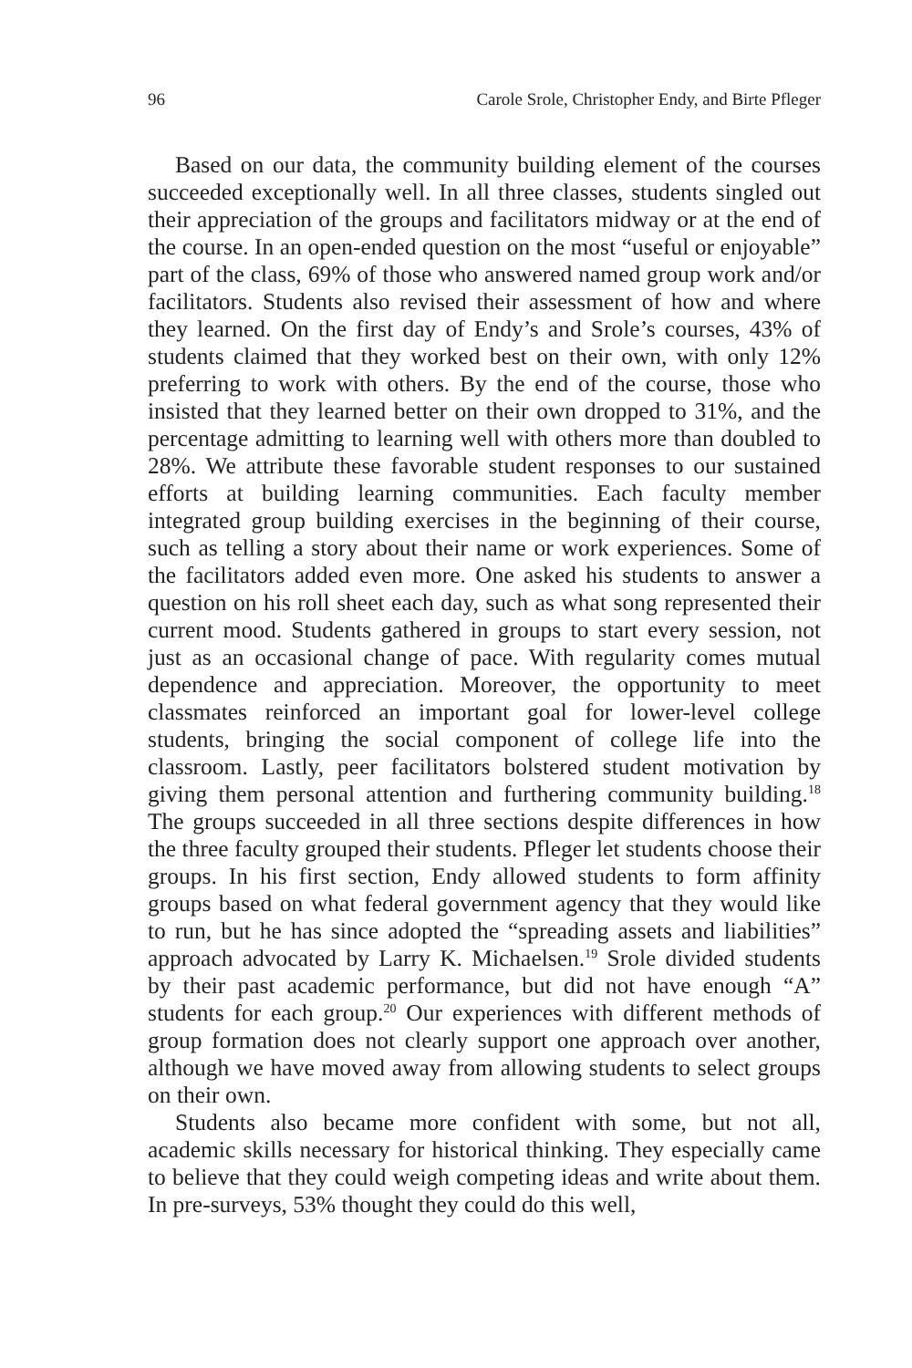96 Carole Srole, Christopher Endy, and Birte Pfleger
Based on our data, the community building element of the courses succeeded exceptionally well. In all three classes, students singled out their appreciation of the groups and facilitators midway or at the end of the course. In an open-ended question on the most “useful or enjoyable” part of the class, 69% of those who answered named group work and/or facilitators. Students also revised their assessment of how and where they learned. On the first day of Endy’s and Srole’s courses, 43% of students claimed that they worked best on their own, with only 12% preferring to work with others. By the end of the course, those who insisted that they learned better on their own dropped to 31%, and the percentage admitting to learning well with others more than doubled to 28%. We attribute these favorable student responses to our sustained efforts at building learning communities. Each faculty member integrated group building exercises in the beginning of their course, such as telling a story about their name or work experiences. Some of the facilitators added even more. One asked his students to answer a question on his roll sheet each day, such as what song represented their current mood. Students gathered in groups to start every session, not just as an occasional change of pace. With regularity comes mutual dependence and appreciation. Moreover, the opportunity to meet classmates reinforced an important goal for lower-level college students, bringing the social component of college life into the classroom. Lastly, peer facilitators bolstered student motivation by giving them personal attention and furthering community building.<sup>18</sup> The groups succeeded in all three sections despite differences in how the three faculty grouped their students. Pfleger let students choose their groups. In his first section, Endy allowed students to form affinity groups based on what federal government agency that they would like to run, but he has since adopted the “spreading assets and liabilities” approach advocated by Larry K. Michaelsen.<sup>19</sup> Srole divided students by their past academic performance, but did not have enough “A” students for each group.<sup>20</sup> Our experiences with different methods of group formation does not clearly support one approach over another, although we have moved away from allowing students to select groups on their own.
Students also became more confident with some, but not all, academic skills necessary for historical thinking. They especially came to believe that they could weigh competing ideas and write about them. In pre-surveys, 53% thought they could do this well,